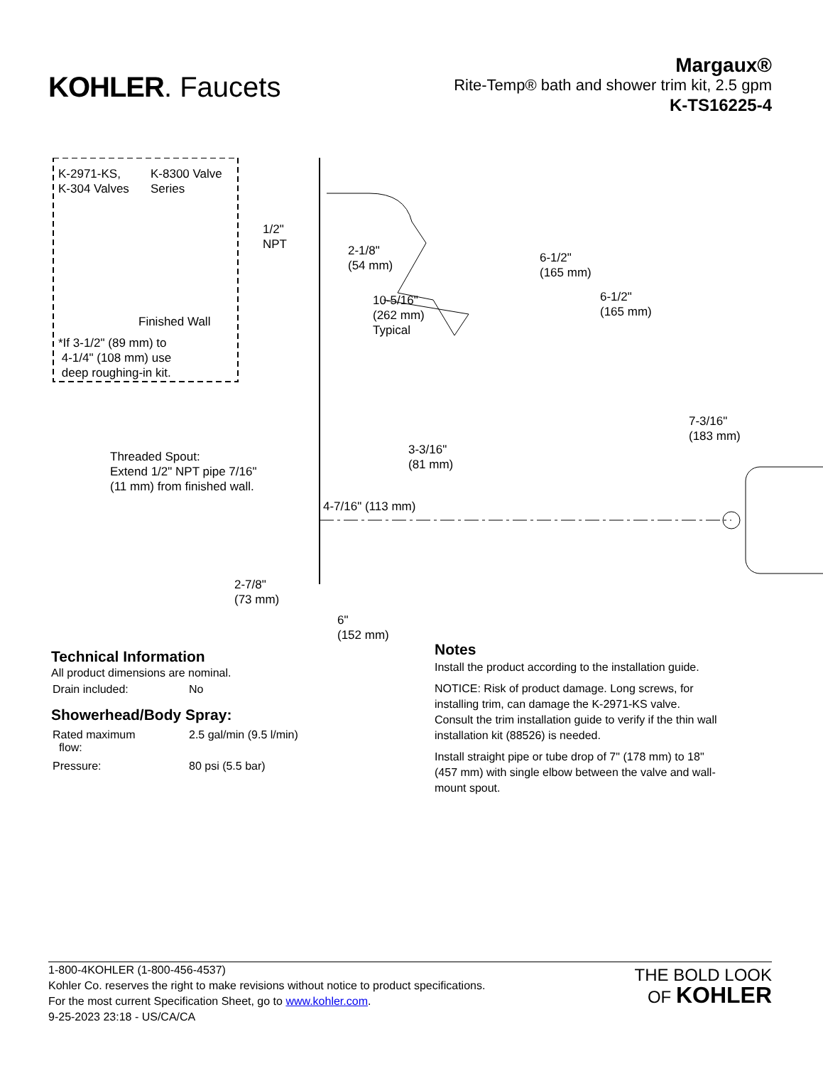KOHLER. Faucets
Margaux®
Rite-Temp® bath and shower trim kit, 2.5 gpm
K-TS16225-4
K-2971-KS,
K-304 Valves
K-8300 Valve
Series
Finished Wall
*If 3-1/2" (89 mm) to
4-1/4" (108 mm) use
deep roughing-in kit.
1/2"
NPT
2-1/8"
(54 mm)
6-1/2"
(165 mm)
10-5/16"
(262 mm)
Typical
6-1/2"
(165 mm)
7-3/16"
(183 mm)
3-3/16"
(81 mm)
Threaded Spout:
Extend 1/2" NPT pipe 7/16"
(11 mm) from finished wall.
4-7/16" (113 mm)
2-7/8"
(73 mm)
6"
(152 mm)
Technical Information
All product dimensions are nominal.
| Drain included: | No |
Showerhead/Body Spray:
| Rated maximum flow: | 2.5 gal/min (9.5 l/min) |
| Pressure: | 80 psi (5.5 bar) |
Notes
Install the product according to the installation guide.
NOTICE: Risk of product damage. Long screws, for installing trim, can damage the K-2971-KS valve. Consult the trim installation guide to verify if the thin wall installation kit (88526) is needed.
Install straight pipe or tube drop of 7" (178 mm) to 18" (457 mm) with single elbow between the valve and wall-mount spout.
1-800-4KOHLER (1-800-456-4537)
Kohler Co. reserves the right to make revisions without notice to product specifications.
For the most current Specification Sheet, go to www.kohler.com.
9-25-2023 23:18 - US/CA/CA
THE BOLD LOOK
OF KOHLER